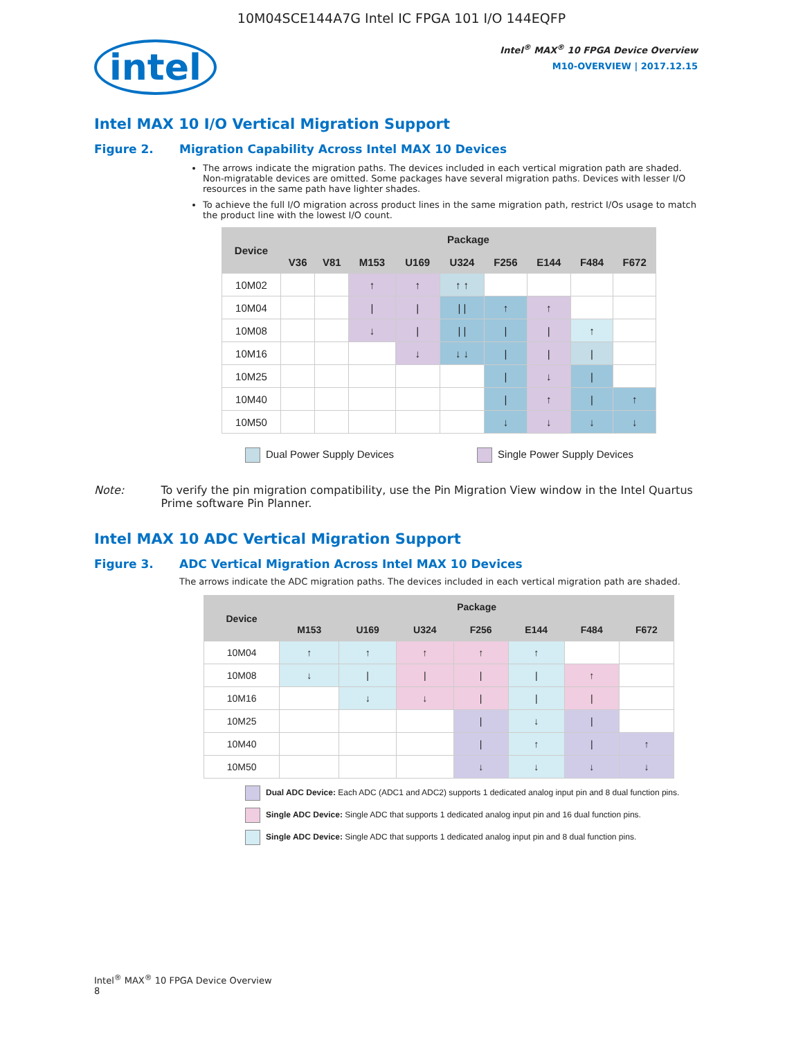10M04SCE144A7G Intel IC FPGA 101 I/O 144EQFP
intel
Intel<sup>®</sup> MAX<sup>®</sup> 10 FPGA Device Overview
M10-OVERVIEW | 2017.12.15
Intel MAX 10 I/O Vertical Migration Support
Figure 2. Migration Capability Across Intel MAX 10 Devices
The arrows indicate the migration paths. The devices included in each vertical migration path are shaded. Non-migratable devices are omitted. Some packages have several migration paths. Devices with lesser I/O resources in the same path have lighter shades.
To achieve the full I/O migration across product lines in the same migration path, restrict I/Os usage to match the product line with the lowest I/O count.
| Device | Package | | | | | | | | |
| --- | --- | --- | --- | --- | --- | --- | --- | --- | --- |
| | V36 | V81 | M153 | U169 | U324 | F256 | E144 | F484 | F672 |
| 10M02 | | | ↑ | ↑ | ↑ ↑ | | | | |
| 10M04 | | | / | / | / / | ↑ | ↑ | | |
| 10M08 | | | ↓ | / | / / | / | / | ↑ | |
| 10M16 | | | | ↓ | ↓ ↓ | / | / | / | |
| 10M25 | | | | | | / | ↓ | / | |
| 10M40 | | | | | | / | ↑ | / | ↑ |
| 10M50 | | | | | | ↓ | ↓ | ↓ | ↓ |
Dual Power Supply Devices Single Power Supply Devices
Note: To verify the pin migration compatibility, use the Pin Migration View window in the Intel Quartus Prime software Pin Planner.
Intel MAX 10 ADC Vertical Migration Support
Figure 3. ADC Vertical Migration Across Intel MAX 10 Devices
The arrows indicate the ADC migration paths. The devices included in each vertical migration path are shaded.
| Device | Package | | | | | | |
| --- | --- | --- | --- | --- | --- | --- | --- |
| | M153 | U169 | U324 | F256 | E144 | F484 | F672 |
| 10M04 | ↑ | ↑ | ↑ | ↑ | ↑ | | |
| 10M08 | ↓ | / | / | / | / | ↑ | |
| 10M16 | | ↓ | ↓ | / | / | / | |
| 10M25 | | | | / | ↓ | / | |
| 10M40 | | | | / | ↑ | / | ↑ |
| 10M50 | | | | ↓ | ↓ | ↓ | ↓ |
Dual ADC Device: Each ADC (ADC1 and ADC2) supports 1 dedicated analog input pin and 8 dual function pins.
Single ADC Device: Single ADC that supports 1 dedicated analog input pin and 16 dual function pins.
Single ADC Device: Single ADC that supports 1 dedicated analog input pin and 8 dual function pins.
Intel<sup>®</sup> MAX<sup>®</sup> 10 FPGA Device Overview
8